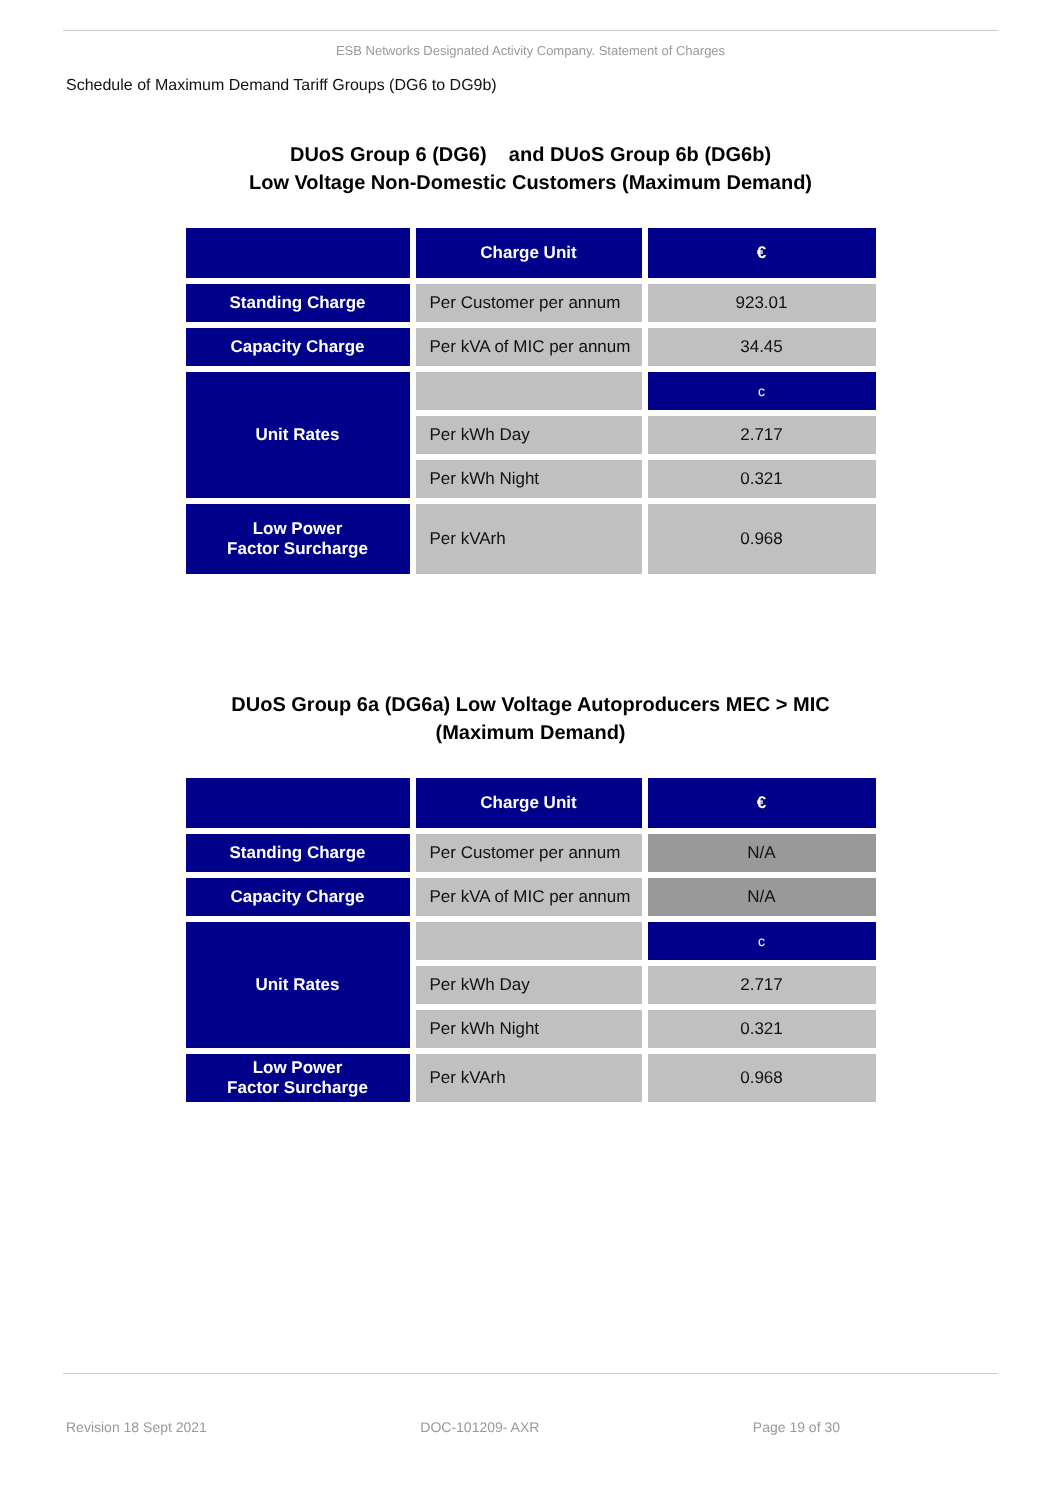ESB Networks Designated Activity Company. Statement of Charges
Schedule of Maximum Demand Tariff Groups (DG6 to DG9b)
DUoS Group 6 (DG6) and DUoS Group 6b (DG6b)
Low Voltage Non-Domestic Customers (Maximum Demand)
| | Charge Unit | € |
| --- | --- | --- |
| Standing Charge | Per Customer per annum | 923.01 |
| Capacity Charge | Per kVA of MIC per annum | 34.45 |
| Unit Rates | | c |
| | Per kWh Day | 2.717 |
| | Per kWh Night | 0.321 |
| Low Power Factor Surcharge | Per kVArh | 0.968 |
DUoS Group 6a (DG6a) Low Voltage Autoproducers MEC > MIC
(Maximum Demand)
| | Charge Unit | € |
| --- | --- | --- |
| Standing Charge | Per Customer per annum | N/A |
| Capacity Charge | Per kVA of MIC per annum | N/A |
| Unit Rates | | c |
| | Per kWh Day | 2.717 |
| | Per kWh Night | 0.321 |
| Low Power Factor Surcharge | Per kVArh | 0.968 |
Revision 18 Sept 2021 DOC-101209- AXR Page 19 of 30